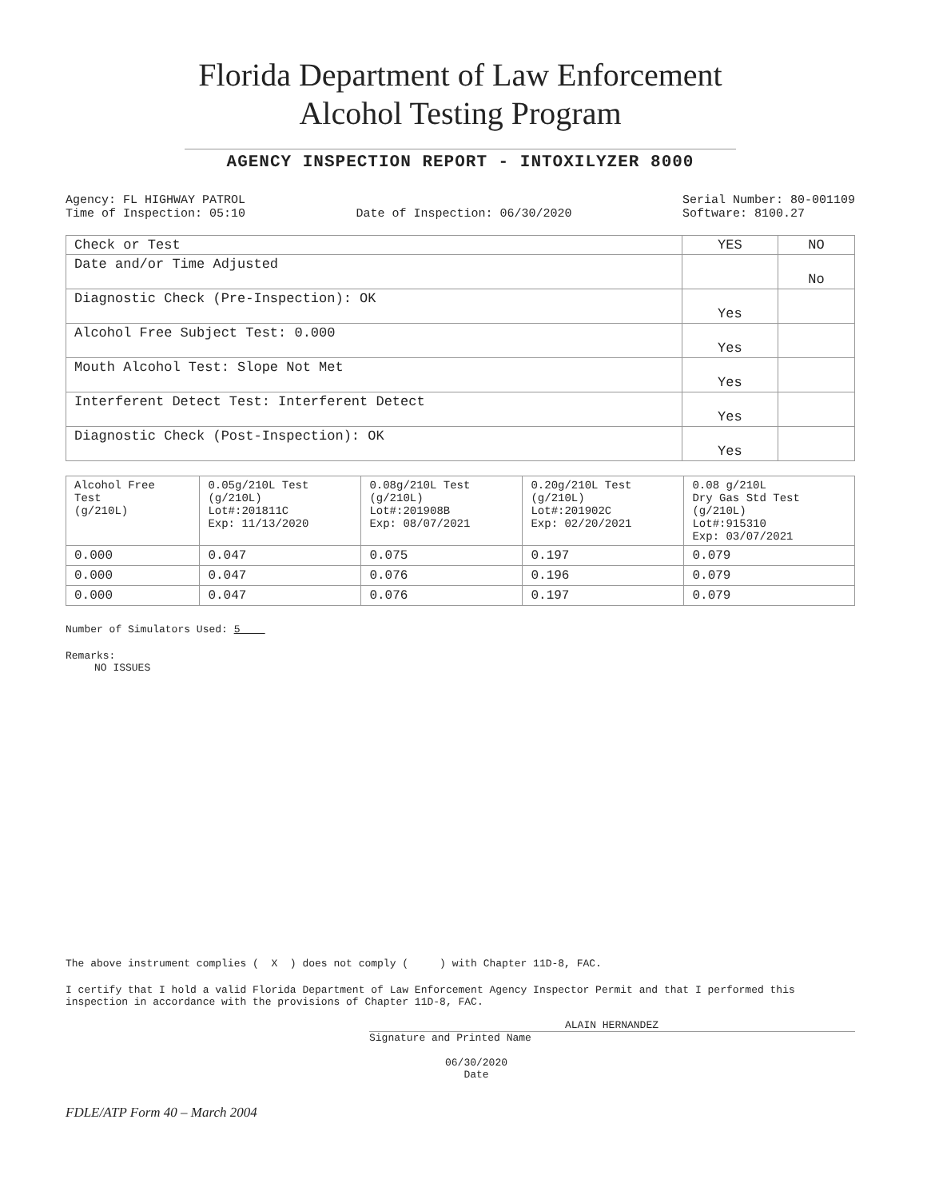Florida Department of Law Enforcement
Alcohol Testing Program
AGENCY INSPECTION REPORT - INTOXILYZER 8000
Agency: FL HIGHWAY PATROL
Time of Inspection: 05:10
Date of Inspection: 06/30/2020
Serial Number: 80-001109
Software: 8100.27
| Check or Test | YES | NO |
| --- | --- | --- |
| Date and/or Time Adjusted | | No |
| Diagnostic Check (Pre-Inspection): OK | Yes | |
| Alcohol Free Subject Test: 0.000 | Yes | |
| Mouth Alcohol Test: Slope Not Met | Yes | |
| Interferent Detect Test: Interferent Detect | Yes | |
| Diagnostic Check (Post-Inspection): OK | Yes | |
| Alcohol Free Test (g/210L) | 0.05g/210L Test (g/210L) Lot#:201811C Exp: 11/13/2020 | 0.08g/210L Test (g/210L) Lot#:201908B Exp: 08/07/2021 | 0.20g/210L Test (g/210L) Lot#:201902C Exp: 02/20/2021 | 0.08 g/210L Dry Gas Std Test (g/210L) Lot#:915310 Exp: 03/07/2021 |
| --- | --- | --- | --- | --- |
| 0.000 | 0.047 | 0.075 | 0.197 | 0.079 |
| 0.000 | 0.047 | 0.076 | 0.196 | 0.079 |
| 0.000 | 0.047 | 0.076 | 0.197 | 0.079 |
Number of Simulators Used: 5
Remarks:
NO ISSUES
The above instrument complies ( X ) does not comply ( ) with Chapter 11D-8, FAC.
I certify that I hold a valid Florida Department of Law Enforcement Agency Inspector Permit and that I performed this inspection in accordance with the provisions of Chapter 11D-8, FAC.
ALAIN HERNANDEZ
Signature and Printed Name
06/30/2020
Date
FDLE/ATP Form 40 – March 2004